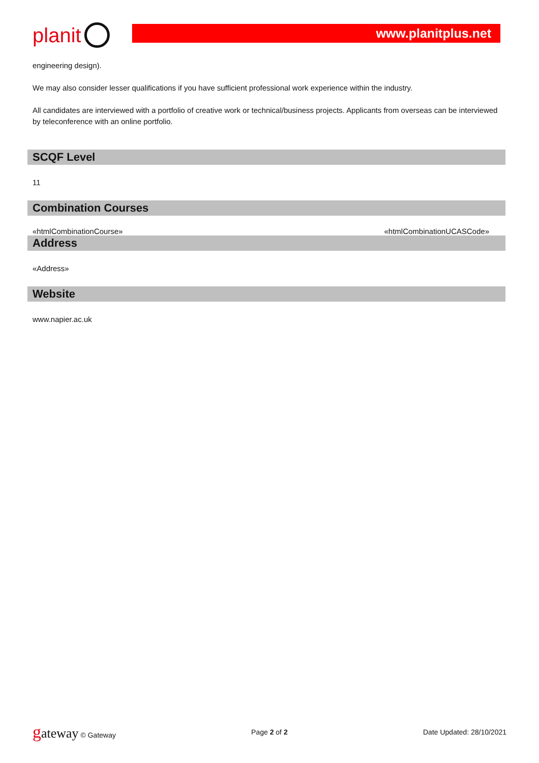planit
www.planitplus.net
engineering design).
We may also consider lesser qualifications if you have sufficient professional work experience within the industry.
All candidates are interviewed with a portfolio of creative work or technical/business projects. Applicants from overseas can be interviewed by teleconference with an online portfolio.
SCQF Level
11
Combination Courses
| «htmlCombinationCourse» | «htmlCombinationUCASCode» |
Address
«Address»
Website
www.napier.ac.uk
gateway © Gateway Page 2 of 2 Date Updated: 28/10/2021